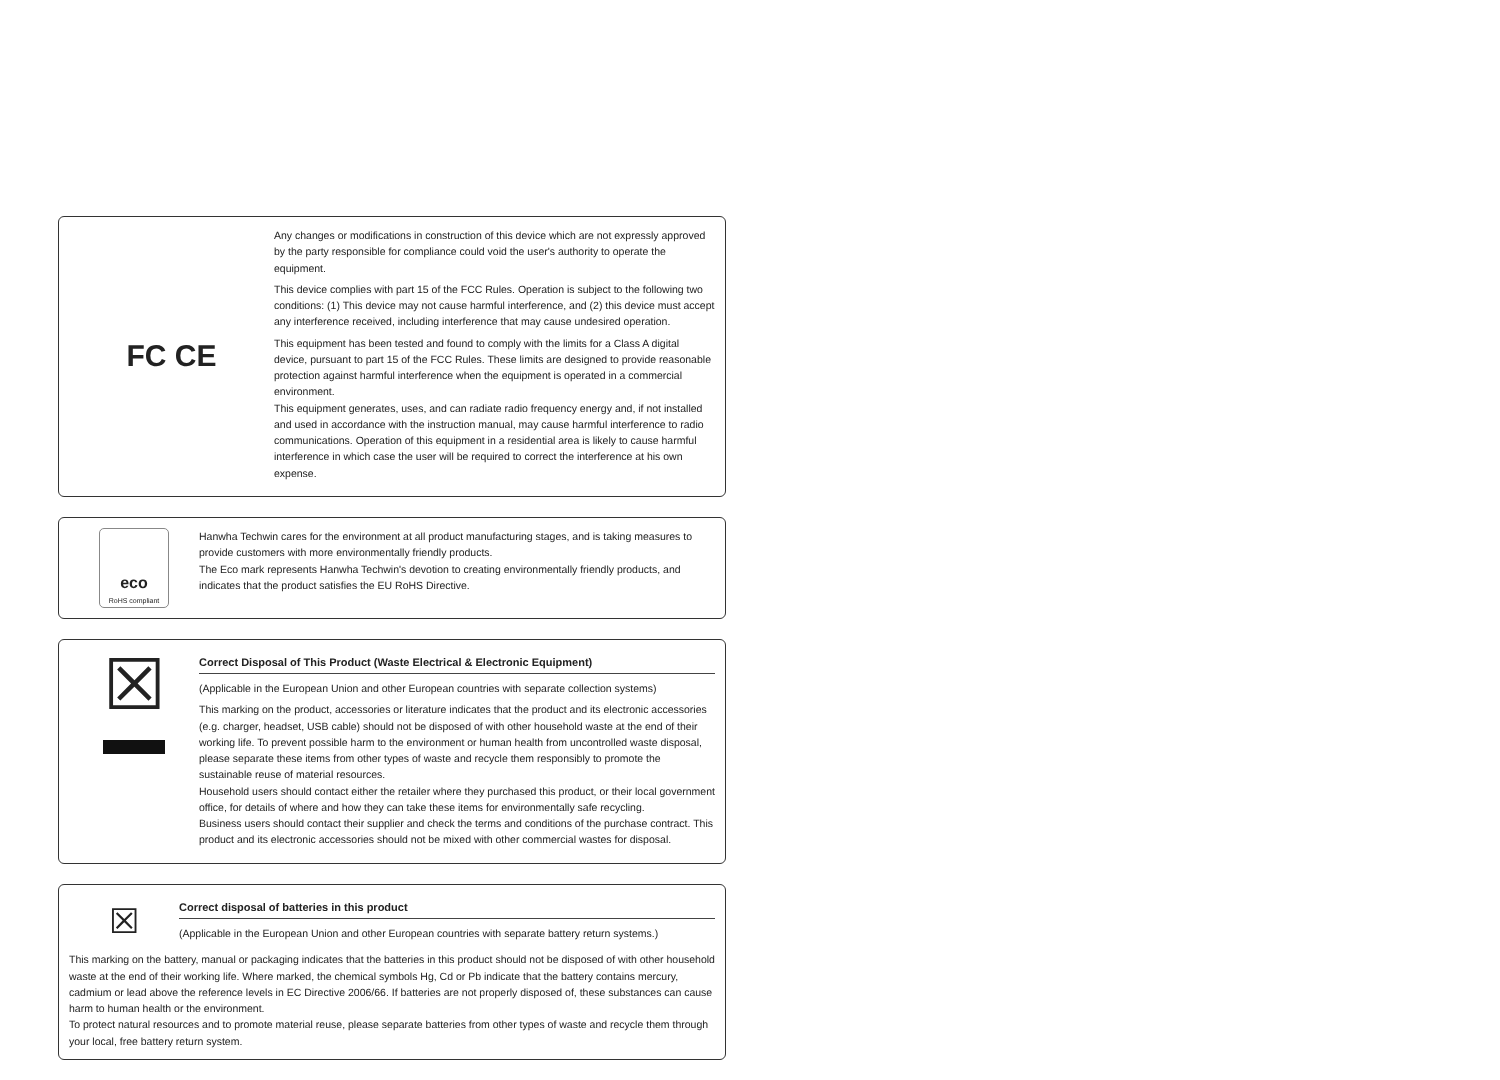FC CE
Any changes or modifications in construction of this device which are not expressly approved by the party responsible for compliance could void the user's authority to operate the equipment.
This device complies with part 15 of the FCC Rules. Operation is subject to the following two conditions: (1) This device may not cause harmful interference, and (2) this device must accept any interference received, including interference that may cause undesired operation.
This equipment has been tested and found to comply with the limits for a Class A digital device, pursuant to part 15 of the FCC Rules. These limits are designed to provide reasonable protection against harmful interference when the equipment is operated in a commercial environment.
This equipment generates, uses, and can radiate radio frequency energy and, if not installed and used in accordance with the instruction manual, may cause harmful interference to radio communications. Operation of this equipment in a residential area is likely to cause harmful interference in which case the user will be required to correct the interference at his own expense.
eco
RoHS compliant
Hanwha Techwin cares for the environment at all product manufacturing stages, and is taking measures to provide customers with more environmentally friendly products.
The Eco mark represents Hanwha Techwin's devotion to creating environmentally friendly products, and indicates that the product satisfies the EU RoHS Directive.
☒
Correct Disposal of This Product (Waste Electrical & Electronic Equipment)
(Applicable in the European Union and other European countries with separate collection systems)
This marking on the product, accessories or literature indicates that the product and its electronic accessories (e.g. charger, headset, USB cable) should not be disposed of with other household waste at the end of their working life. To prevent possible harm to the environment or human health from uncontrolled waste disposal, please separate these items from other types of waste and recycle them responsibly to promote the sustainable reuse of material resources.
Household users should contact either the retailer where they purchased this product, or their local government office, for details of where and how they can take these items for environmentally safe recycling.
Business users should contact their supplier and check the terms and conditions of the purchase contract. This product and its electronic accessories should not be mixed with other commercial wastes for disposal.
☒
Correct disposal of batteries in this product
(Applicable in the European Union and other European countries with separate battery return systems.)
This marking on the battery, manual or packaging indicates that the batteries in this product should not be disposed of with other household waste at the end of their working life. Where marked, the chemical symbols Hg, Cd or Pb indicate that the battery contains mercury, cadmium or lead above the reference levels in EC Directive 2006/66. If batteries are not properly disposed of, these substances can cause harm to human health or the environment.
To protect natural resources and to promote material reuse, please separate batteries from other types of waste and recycle them through your local, free battery return system.